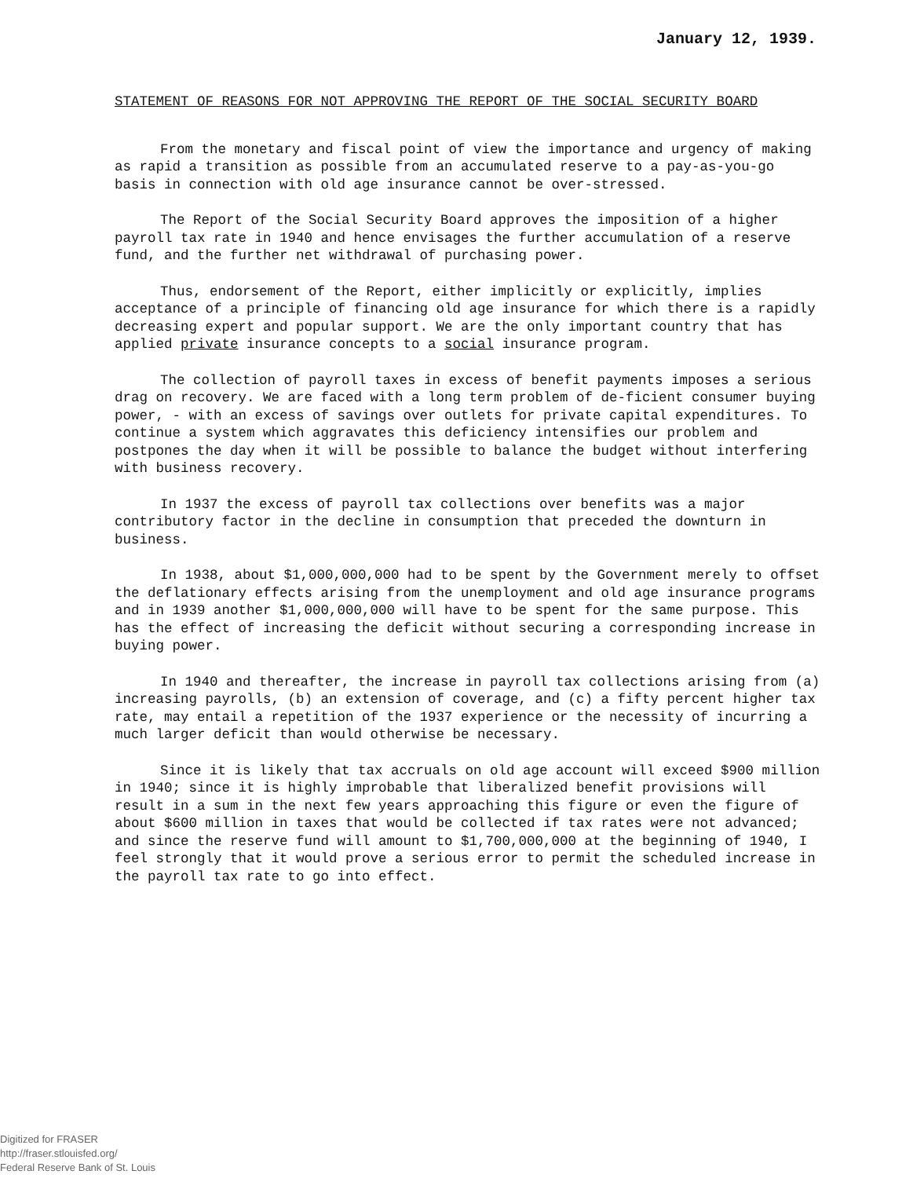January 12, 1939.
STATEMENT OF REASONS FOR NOT APPROVING THE REPORT OF THE SOCIAL SECURITY BOARD
From the monetary and fiscal point of view the importance and urgency of making as rapid a transition as possible from an accumulated reserve to a pay-as-you-go basis in connection with old age insurance cannot be over-stressed.
The Report of the Social Security Board approves the imposition of a higher payroll tax rate in 1940 and hence envisages the further accumulation of a reserve fund, and the further net withdrawal of purchasing power.
Thus, endorsement of the Report, either implicitly or explicitly, implies acceptance of a principle of financing old age insurance for which there is a rapidly decreasing expert and popular support. We are the only important country that has applied private insurance concepts to a social insurance program.
The collection of payroll taxes in excess of benefit payments imposes a serious drag on recovery. We are faced with a long term problem of de-ficient consumer buying power, - with an excess of savings over outlets for private capital expenditures. To continue a system which aggravates this deficiency intensifies our problem and postpones the day when it will be possible to balance the budget without interfering with business recovery.
In 1937 the excess of payroll tax collections over benefits was a major contributory factor in the decline in consumption that preceded the downturn in business.
In 1938, about $1,000,000,000 had to be spent by the Government merely to offset the deflationary effects arising from the unemployment and old age insurance programs and in 1939 another $1,000,000,000 will have to be spent for the same purpose. This has the effect of increasing the deficit without securing a corresponding increase in buying power.
In 1940 and thereafter, the increase in payroll tax collections arising from (a) increasing payrolls, (b) an extension of coverage, and (c) a fifty percent higher tax rate, may entail a repetition of the 1937 experience or the necessity of incurring a much larger deficit than would otherwise be necessary.
Since it is likely that tax accruals on old age account will exceed $900 million in 1940; since it is highly improbable that liberalized benefit provisions will result in a sum in the next few years approaching this figure or even the figure of about $600 million in taxes that would be collected if tax rates were not advanced; and since the reserve fund will amount to $1,700,000,000 at the beginning of 1940, I feel strongly that it would prove a serious error to permit the scheduled increase in the payroll tax rate to go into effect.
Digitized for FRASER
http://fraser.stlouisfed.org/
Federal Reserve Bank of St. Louis